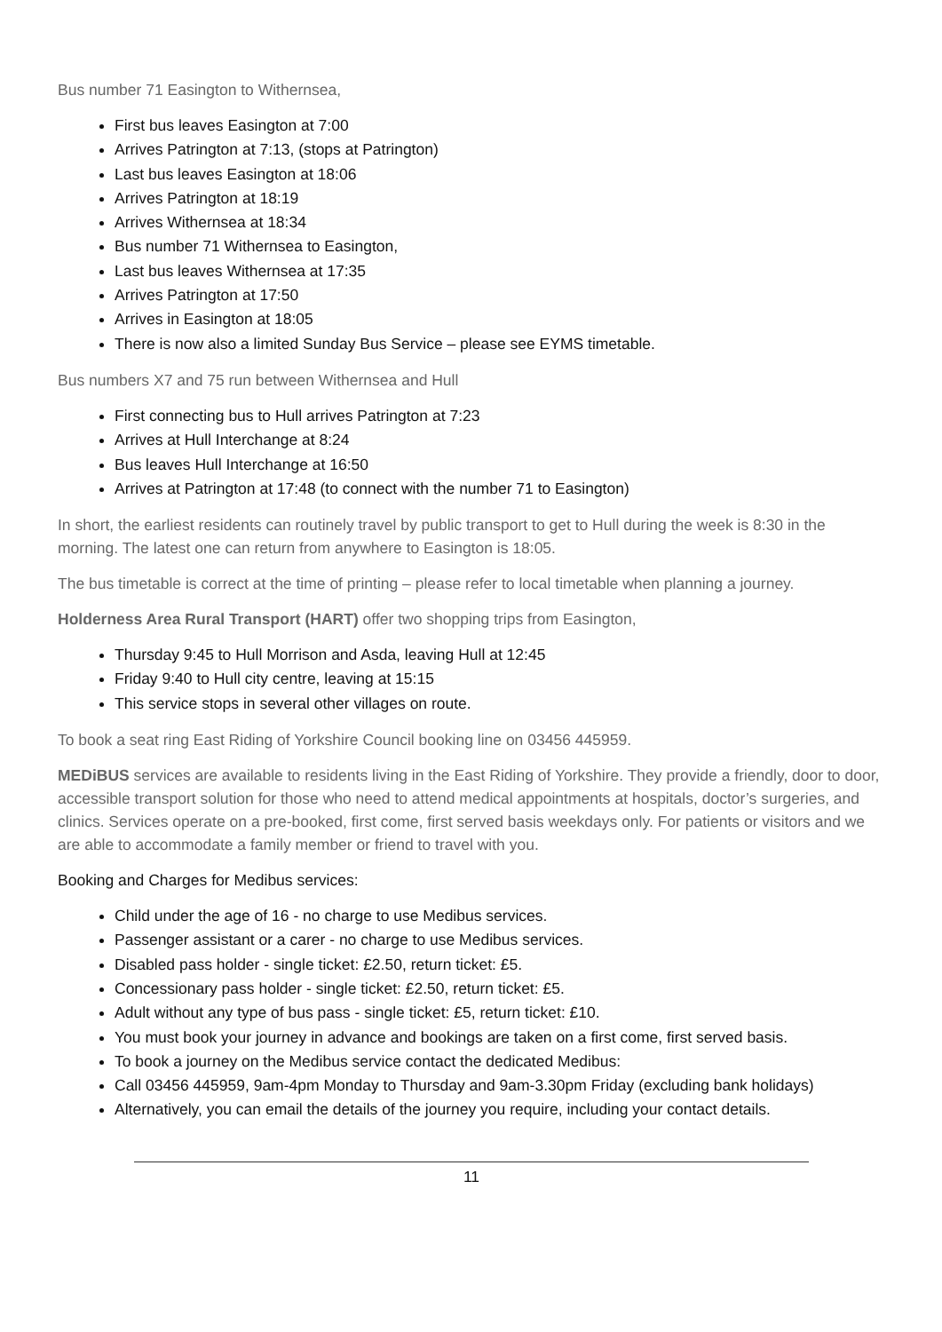Bus number 71 Easington to Withernsea,
First bus leaves Easington at 7:00
Arrives Patrington at 7:13, (stops at Patrington)
Last bus leaves Easington at 18:06
Arrives Patrington at 18:19
Arrives Withernsea at 18:34
Bus number 71 Withernsea to Easington,
Last bus leaves Withernsea at 17:35
Arrives Patrington at 17:50
Arrives in Easington at 18:05
There is now also a limited Sunday Bus Service – please see EYMS timetable.
Bus numbers X7 and 75 run between Withernsea and Hull
First connecting bus to Hull arrives Patrington at 7:23
Arrives at Hull Interchange at 8:24
Bus leaves Hull Interchange at 16:50
Arrives at Patrington at 17:48 (to connect with the number 71 to Easington)
In short, the earliest residents can routinely travel by public transport to get to Hull during the week is 8:30 in the morning. The latest one can return from anywhere to Easington is 18:05.
The bus timetable is correct at the time of printing – please refer to local timetable when planning a journey.
Holderness Area Rural Transport (HART) offer two shopping trips from Easington,
Thursday 9:45 to Hull Morrison and Asda, leaving Hull at 12:45
Friday 9:40 to Hull city centre, leaving at 15:15
This service stops in several other villages on route.
To book a seat ring East Riding of Yorkshire Council booking line on 03456 445959.
MEDiBUS services are available to residents living in the East Riding of Yorkshire. They provide a friendly, door to door, accessible transport solution for those who need to attend medical appointments at hospitals, doctor’s surgeries, and clinics. Services operate on a pre-booked, first come, first served basis weekdays only. For patients or visitors and we are able to accommodate a family member or friend to travel with you.
Booking and Charges for Medibus services:
Child under the age of 16 - no charge to use Medibus services.
Passenger assistant or a carer - no charge to use Medibus services.
Disabled pass holder - single ticket: £2.50, return ticket: £5.
Concessionary pass holder - single ticket: £2.50, return ticket: £5.
Adult without any type of bus pass - single ticket: £5, return ticket: £10.
You must book your journey in advance and bookings are taken on a first come, first served basis.
To book a journey on the Medibus service contact the dedicated Medibus:
Call 03456 445959, 9am-4pm Monday to Thursday and 9am-3.30pm Friday (excluding bank holidays)
Alternatively, you can email the details of the journey you require, including your contact details.
11